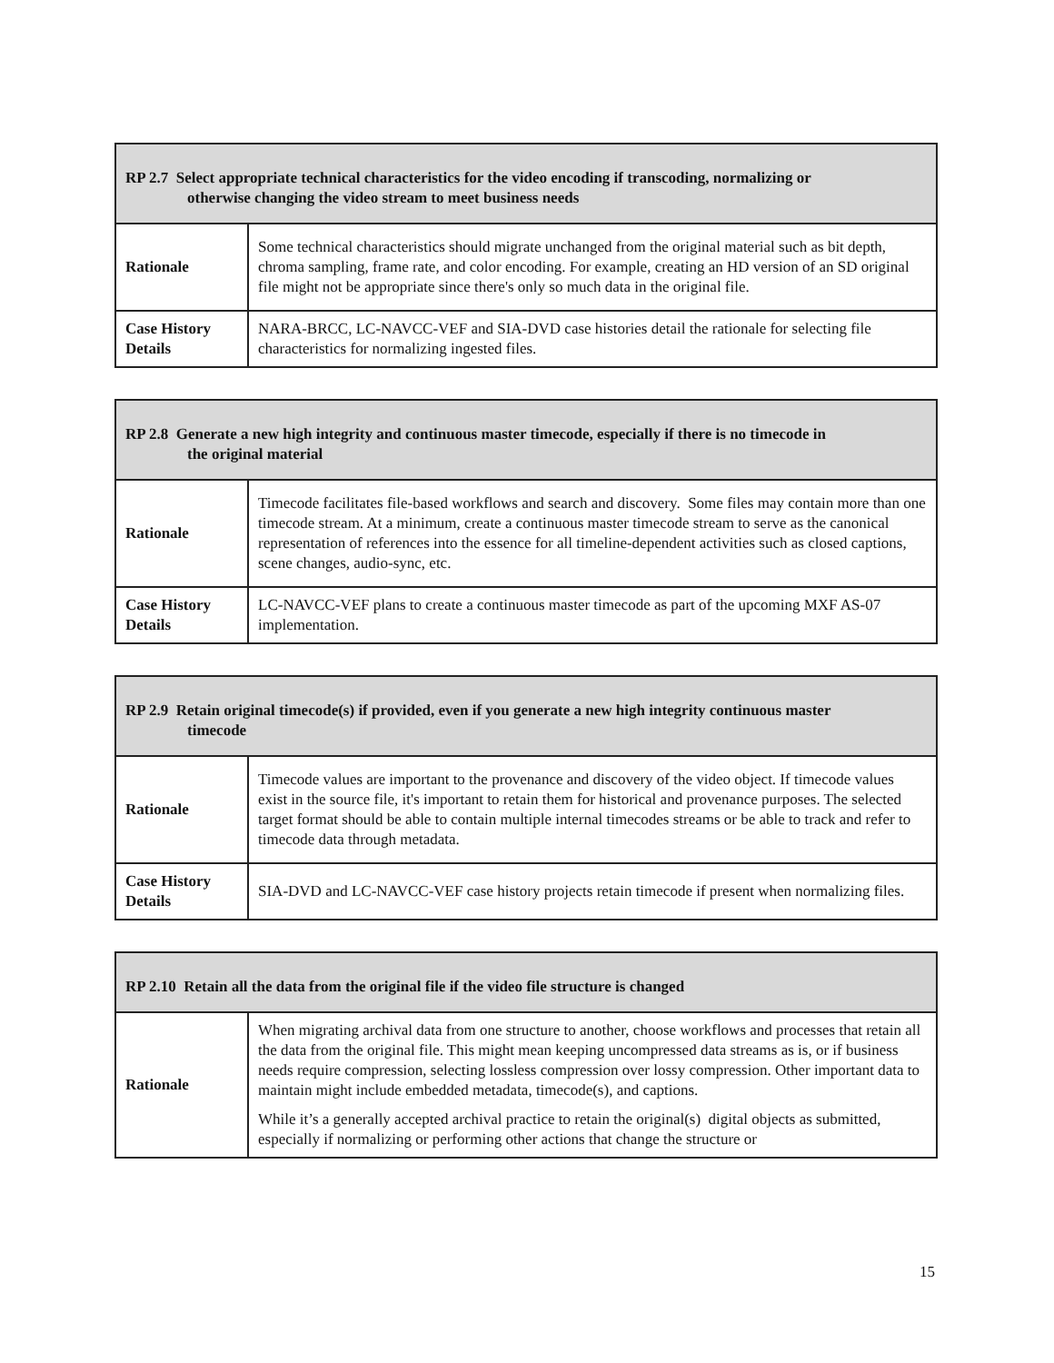| RP 2.7 Select appropriate technical characteristics for the video encoding if transcoding, normalizing or otherwise changing the video stream to meet business needs | |
| --- | --- |
| Rationale | Some technical characteristics should migrate unchanged from the original material such as bit depth, chroma sampling, frame rate, and color encoding. For example, creating an HD version of an SD original file might not be appropriate since there's only so much data in the original file. |
| Case History Details | NARA-BRCC, LC-NAVCC-VEF and SIA-DVD case histories detail the rationale for selecting file characteristics for normalizing ingested files. |
| RP 2.8 Generate a new high integrity and continuous master timecode, especially if there is no timecode in the original material | |
| --- | --- |
| Rationale | Timecode facilitates file-based workflows and search and discovery. Some files may contain more than one timecode stream. At a minimum, create a continuous master timecode stream to serve as the canonical representation of references into the essence for all timeline-dependent activities such as closed captions, scene changes, audio-sync, etc. |
| Case History Details | LC-NAVCC-VEF plans to create a continuous master timecode as part of the upcoming MXF AS-07 implementation. |
| RP 2.9 Retain original timecode(s) if provided, even if you generate a new high integrity continuous master timecode | |
| --- | --- |
| Rationale | Timecode values are important to the provenance and discovery of the video object. If timecode values exist in the source file, it's important to retain them for historical and provenance purposes. The selected target format should be able to contain multiple internal timecodes streams or be able to track and refer to timecode data through metadata. |
| Case History Details | SIA-DVD and LC-NAVCC-VEF case history projects retain timecode if present when normalizing files. |
| RP 2.10 Retain all the data from the original file if the video file structure is changed | |
| --- | --- |
| Rationale | When migrating archival data from one structure to another, choose workflows and processes that retain all the data from the original file. This might mean keeping uncompressed data streams as is, or if business needs require compression, selecting lossless compression over lossy compression. Other important data to maintain might include embedded metadata, timecode(s), and captions. While it’s a generally accepted archival practice to retain the original(s) digital objects as submitted, especially if normalizing or performing other actions that change the structure or |
15